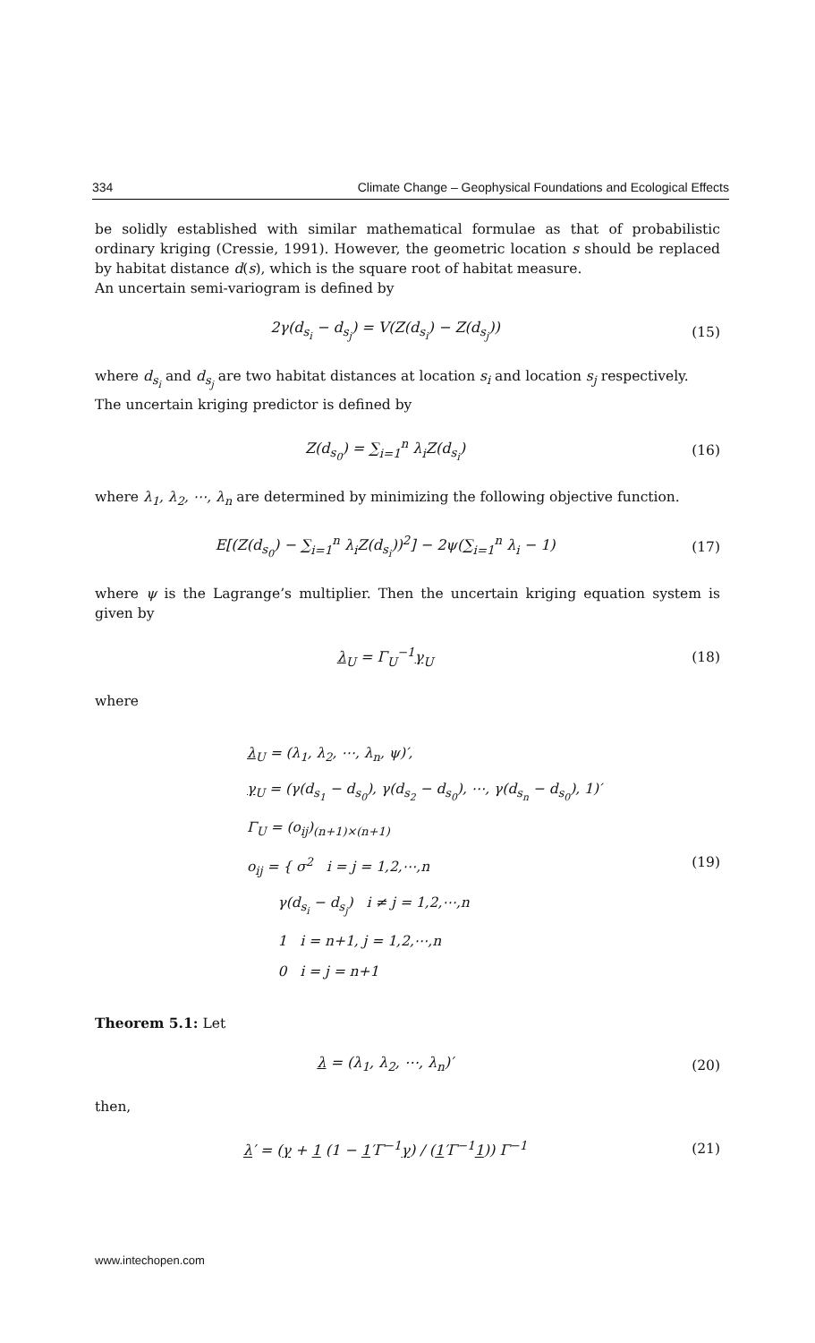334 Climate Change – Geophysical Foundations and Ecological Effects
be solidly established with similar mathematical formulae as that of probabilistic ordinary kriging (Cressie, 1991). However, the geometric location s should be replaced by habitat distance d(s), which is the square root of habitat measure.
An uncertain semi-variogram is defined by
2γ(d<sub>s<sub>i</sub></sub> − d<sub>s<sub>j</sub></sub>) = V(Z(d<sub>s<sub>i</sub></sub>) − Z(d<sub>s<sub>j</sub></sub>))
(15)
where d<sub>s<sub>i</sub></sub> and d<sub>s<sub>j</sub></sub> are two habitat distances at location s<sub>i</sub> and location s<sub>j</sub> respectively.
The uncertain kriging predictor is defined by
Z(d<sub>s<sub>0</sub></sub>) = ∑<sub>i=1</sub><sup>n</sup> λ<sub>i</sub>Z(d<sub>s<sub>i</sub></sub>) (16)
where λ<sub>1</sub>, λ<sub>2</sub>, ⋯, λ<sub>n</sub> are determined by minimizing the following objective function.
E[(Z(d<sub>s<sub>0</sub></sub>) − ∑<sub>i=1</sub><sup>n</sup> λ<sub>i</sub>Z(d<sub>s<sub>i</sub></sub>))<sup>2</sup>] − 2ψ(∑<sub>i=1</sub><sup>n</sup> λ<sub>i</sub> − 1)
(17)
where ψ is the Lagrange’s multiplier. Then the uncertain kriging equation system is given by
λ<sub>U</sub> = Γ<sub>U</sub><sup>−1</sup>γ<sub>U</sub> (18)
where
λ<sub>U</sub> = (λ<sub>1</sub>, λ<sub>2</sub>, ⋯, λ<sub>n</sub>, ψ)′,
γ<sub>U</sub> = (γ(d<sub>s<sub>1</sub></sub> − d<sub>s<sub>0</sub></sub>), γ(d<sub>s<sub>2</sub></sub> − d<sub>s<sub>0</sub></sub>), ⋯, γ(d<sub>s<sub>n</sub></sub> − d<sub>s<sub>0</sub></sub>), 1)′
Γ<sub>U</sub> = (o<sub>ij</sub>)<sub>(n+1)×(n+1)</sub>
o<sub>ij</sub> = { σ<sup>2</sup> i = j = 1,2,⋯,n
γ(d<sub>s<sub>i</sub></sub> − d<sub>s<sub>j</sub></sub>) i ≠ j = 1,2,⋯,n
1 i = n+1, j = 1,2,⋯,n
0 i = j = n+1
(19)
Theorem 5.1: Let
λ = (λ<sub>1</sub>, λ<sub>2</sub>, ⋯, λ<sub>n</sub>)′ (20)
then,
λ′ = (γ + 1 (1 − 1′Γ<sup>−1</sup>γ) / (1′Γ<sup>−1</sup>1)) Γ<sup>−1</sup>
(21)
www.intechopen.com